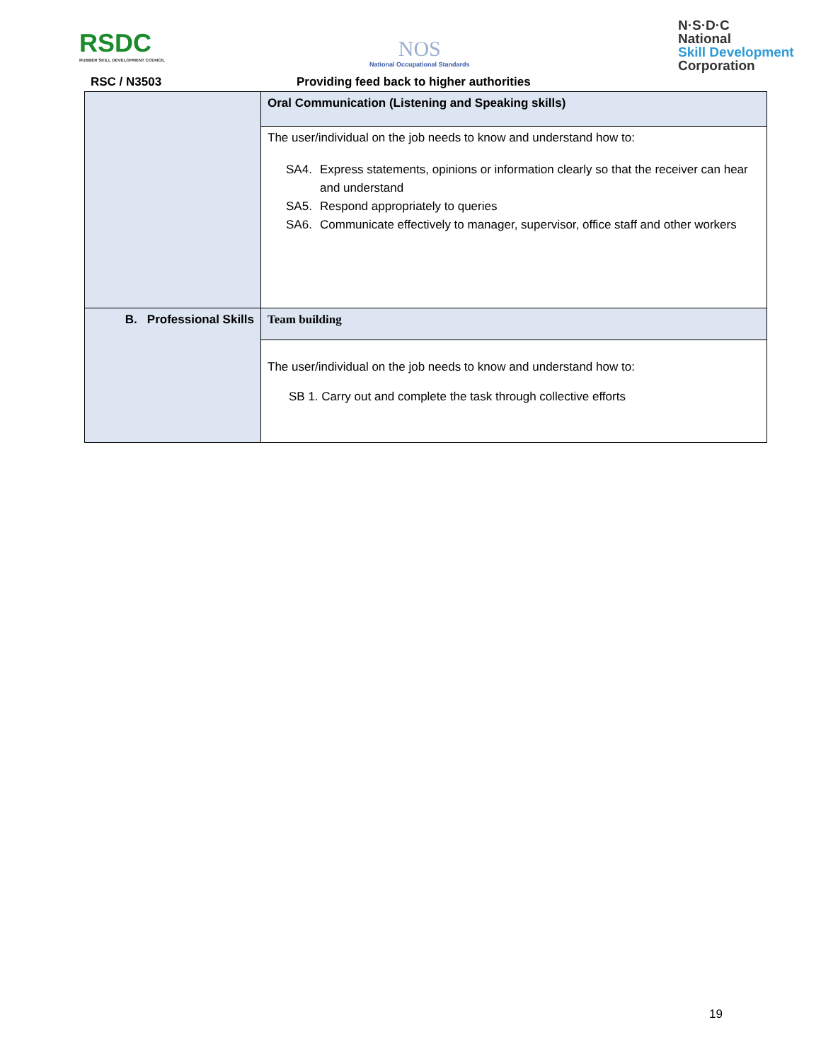RSDC
RUBBER SKILL DEVELOPMENT COUNCIL
NOS
National Occupational Standards
N·S·D·C
National
Skill Development
Corporation
RSC / N3503
Providing feed back to higher authorities
| | Oral Communication (Listening and Speaking skills) |
| | The user/individual on the job needs to know and understand how to: SA4. Express statements, opinions or information clearly so that the receiver can hear and understand SA5. Respond appropriately to queries SA6. Communicate effectively to manager, supervisor, office staff and other workers |
| B. Professional Skills | Team building |
| | The user/individual on the job needs to know and understand how to: SB 1. Carry out and complete the task through collective efforts |
19